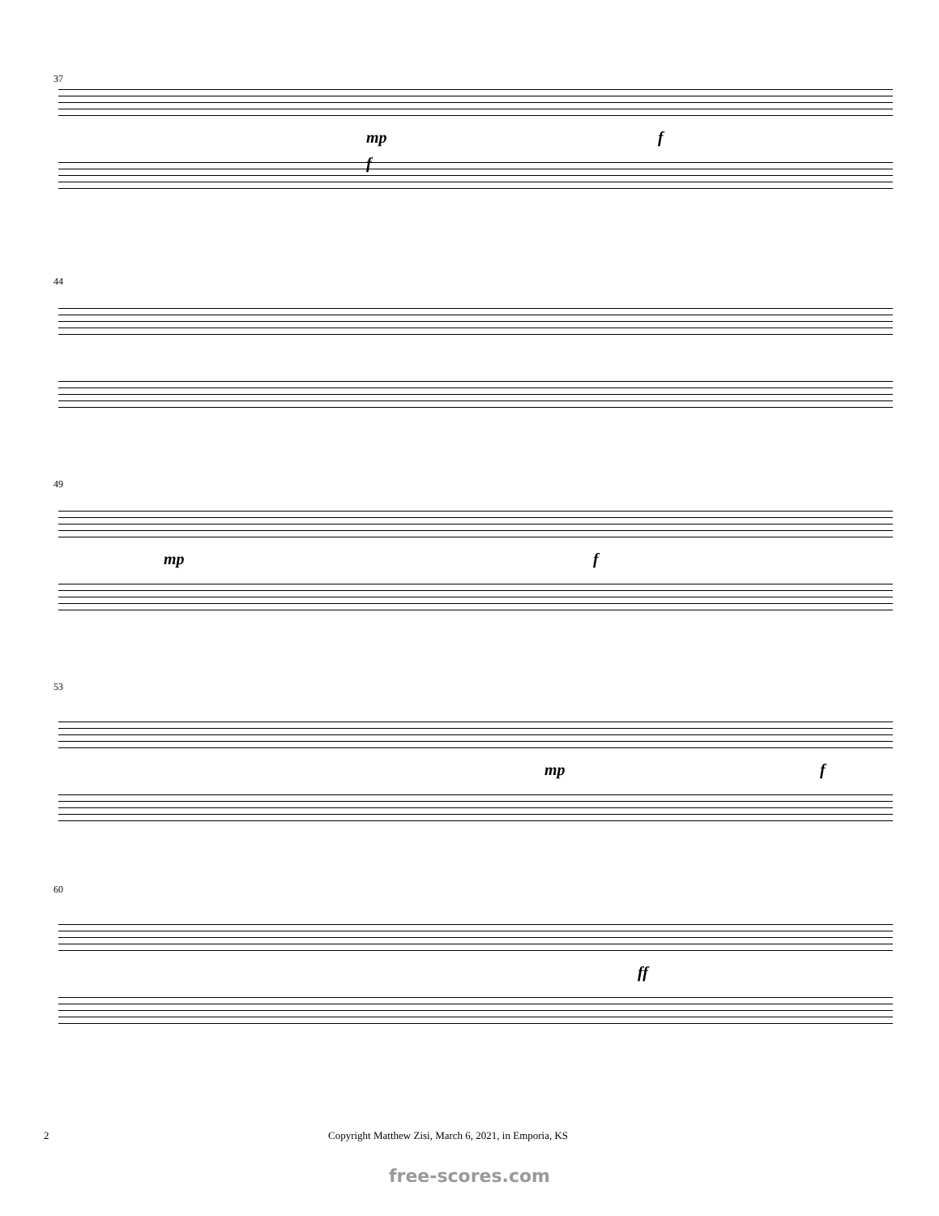37
mp f
f
44
49
mp f
53
mp f
60
ff
2 Copyright Matthew Zisi, March 6, 2021, in Emporia, KS
free-scores.com